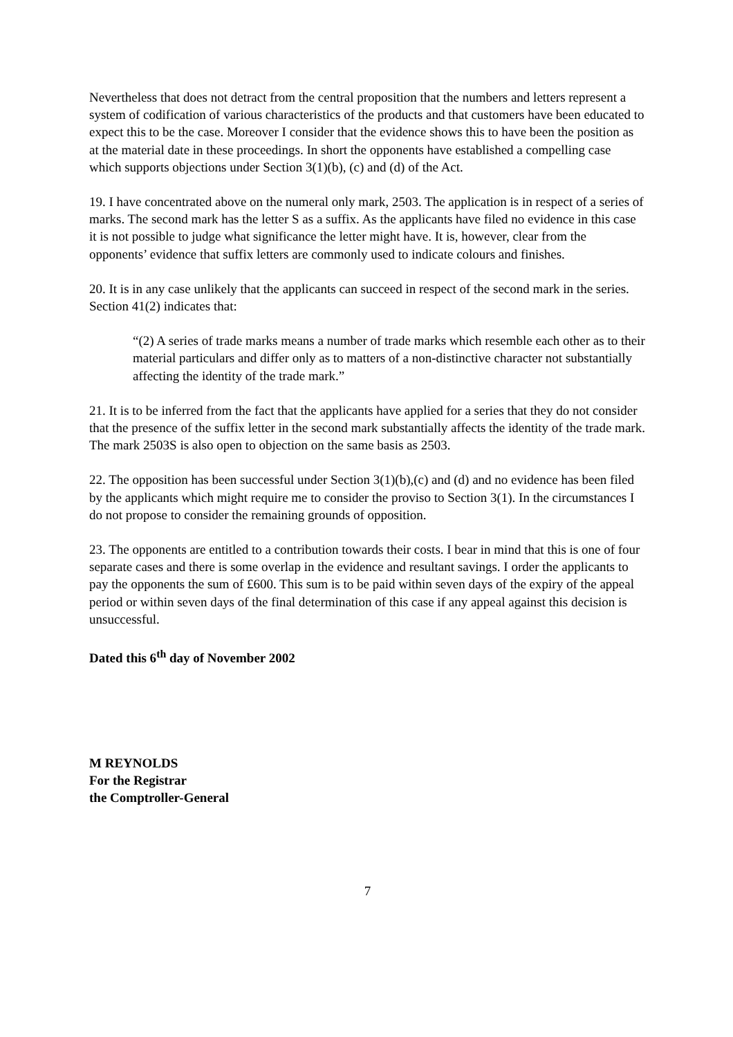Nevertheless that does not detract from the central proposition that the numbers and letters represent a system of codification of various characteristics of the products and that customers have been educated to expect this to be the case. Moreover I consider that the evidence shows this to have been the position as at the material date in these proceedings. In short the opponents have established a compelling case which supports objections under Section 3(1)(b), (c) and (d) of the Act.
19. I have concentrated above on the numeral only mark, 2503. The application is in respect of a series of marks. The second mark has the letter S as a suffix. As the applicants have filed no evidence in this case it is not possible to judge what significance the letter might have. It is, however, clear from the opponents’ evidence that suffix letters are commonly used to indicate colours and finishes.
20. It is in any case unlikely that the applicants can succeed in respect of the second mark in the series. Section 41(2) indicates that:
“(2) A series of trade marks means a number of trade marks which resemble each other as to their material particulars and differ only as to matters of a non-distinctive character not substantially affecting the identity of the trade mark.”
21. It is to be inferred from the fact that the applicants have applied for a series that they do not consider that the presence of the suffix letter in the second mark substantially affects the identity of the trade mark. The mark 2503S is also open to objection on the same basis as 2503.
22. The opposition has been successful under Section 3(1)(b),(c) and (d) and no evidence has been filed by the applicants which might require me to consider the proviso to Section 3(1). In the circumstances I do not propose to consider the remaining grounds of opposition.
23. The opponents are entitled to a contribution towards their costs. I bear in mind that this is one of four separate cases and there is some overlap in the evidence and resultant savings. I order the applicants to pay the opponents the sum of £600. This sum is to be paid within seven days of the expiry of the appeal period or within seven days of the final determination of this case if any appeal against this decision is unsuccessful.
Dated this 6<sup>th</sup> day of November 2002
M REYNOLDS
For the Registrar
the Comptroller-General
7